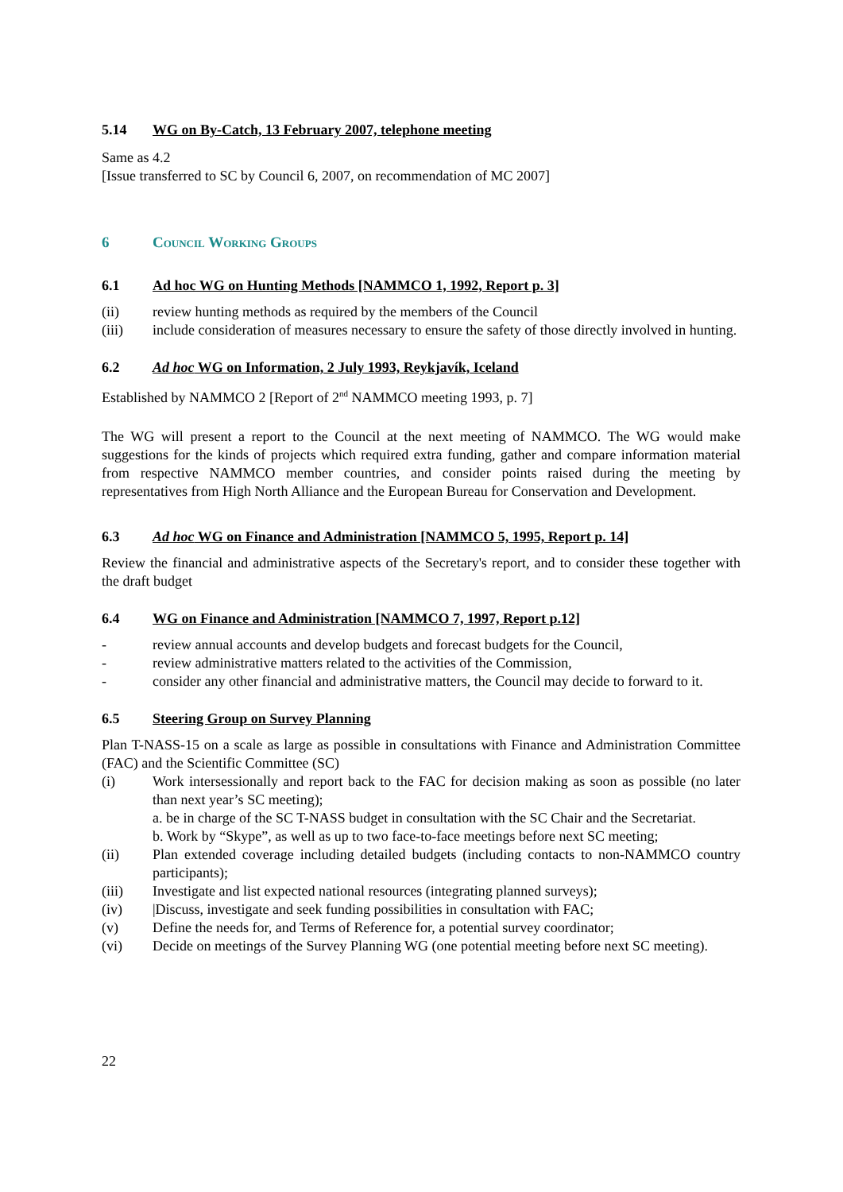5.14 WG on By-Catch, 13 February 2007, telephone meeting
Same as 4.2
[Issue transferred to SC by Council 6, 2007, on recommendation of MC 2007]
6 Council Working Groups
6.1 Ad hoc WG on Hunting Methods [NAMMCO 1, 1992, Report p. 3]
(ii) review hunting methods as required by the members of the Council
(iii) include consideration of measures necessary to ensure the safety of those directly involved in hunting.
6.2 Ad hoc WG on Information, 2 July 1993, Reykjavík, Iceland
Established by NAMMCO 2 [Report of 2<sup>nd</sup> NAMMCO meeting 1993, p. 7]
The WG will present a report to the Council at the next meeting of NAMMCO. The WG would make suggestions for the kinds of projects which required extra funding, gather and compare information material from respective NAMMCO member countries, and consider points raised during the meeting by representatives from High North Alliance and the European Bureau for Conservation and Development.
6.3 Ad hoc WG on Finance and Administration [NAMMCO 5, 1995, Report p. 14]
Review the financial and administrative aspects of the Secretary's report, and to consider these together with the draft budget
6.4 WG on Finance and Administration [NAMMCO 7, 1997, Report p.12]
- review annual accounts and develop budgets and forecast budgets for the Council,
- review administrative matters related to the activities of the Commission,
- consider any other financial and administrative matters, the Council may decide to forward to it.
6.5 Steering Group on Survey Planning
Plan T-NASS-15 on a scale as large as possible in consultations with Finance and Administration Committee (FAC) and the Scientific Committee (SC)
(i) Work intersessionally and report back to the FAC for decision making as soon as possible (no later than next year’s SC meeting);
a. be in charge of the SC T-NASS budget in consultation with the SC Chair and the Secretariat.
b. Work by “Skype”, as well as up to two face-to-face meetings before next SC meeting;
(ii) Plan extended coverage including detailed budgets (including contacts to non-NAMMCO country participants);
(iii) Investigate and list expected national resources (integrating planned surveys);
(iv) |Discuss, investigate and seek funding possibilities in consultation with FAC;
(v) Define the needs for, and Terms of Reference for, a potential survey coordinator;
(vi) Decide on meetings of the Survey Planning WG (one potential meeting before next SC meeting).
22